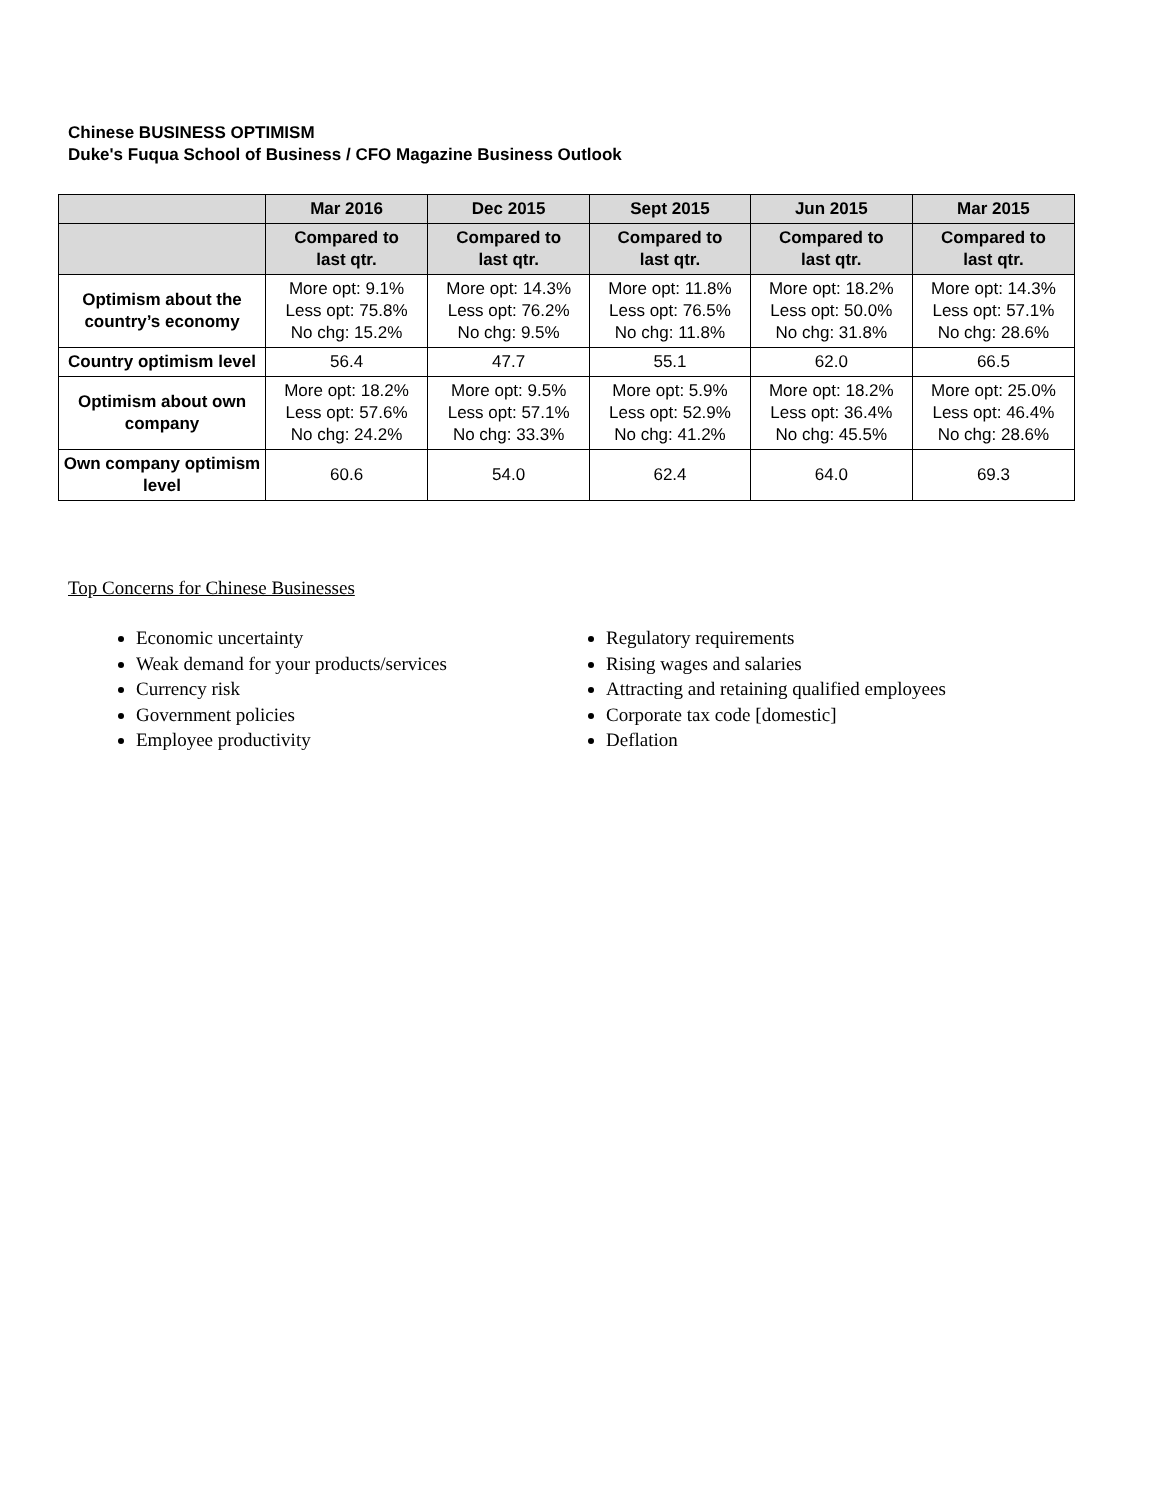Chinese BUSINESS OPTIMISM
Duke's Fuqua School of Business / CFO Magazine Business Outlook
| | Mar 2016 | Dec 2015 | Sept 2015 | Jun 2015 | Mar 2015 |
| --- | --- | --- | --- | --- | --- |
| | Compared to last qtr. | Compared to last qtr. | Compared to last qtr. | Compared to last qtr. | Compared to last qtr. |
| Optimism about the country’s economy | More opt: 9.1% Less opt: 75.8% No chg: 15.2% | More opt: 14.3% Less opt: 76.2% No chg: 9.5% | More opt: 11.8% Less opt: 76.5% No chg: 11.8% | More opt: 18.2% Less opt: 50.0% No chg: 31.8% | More opt: 14.3% Less opt: 57.1% No chg: 28.6% |
| Country optimism level | 56.4 | 47.7 | 55.1 | 62.0 | 66.5 |
| Optimism about own company | More opt: 18.2% Less opt: 57.6% No chg: 24.2% | More opt: 9.5% Less opt: 57.1% No chg: 33.3% | More opt: 5.9% Less opt: 52.9% No chg: 41.2% | More opt: 18.2% Less opt: 36.4% No chg: 45.5% | More opt: 25.0% Less opt: 46.4% No chg: 28.6% |
| Own company optimism level | 60.6 | 54.0 | 62.4 | 64.0 | 69.3 |
Top Concerns for Chinese Businesses
Economic uncertainty
Weak demand for your products/services
Currency risk
Government policies
Employee productivity
Regulatory requirements
Rising wages and salaries
Attracting and retaining qualified employees
Corporate tax code [domestic]
Deflation